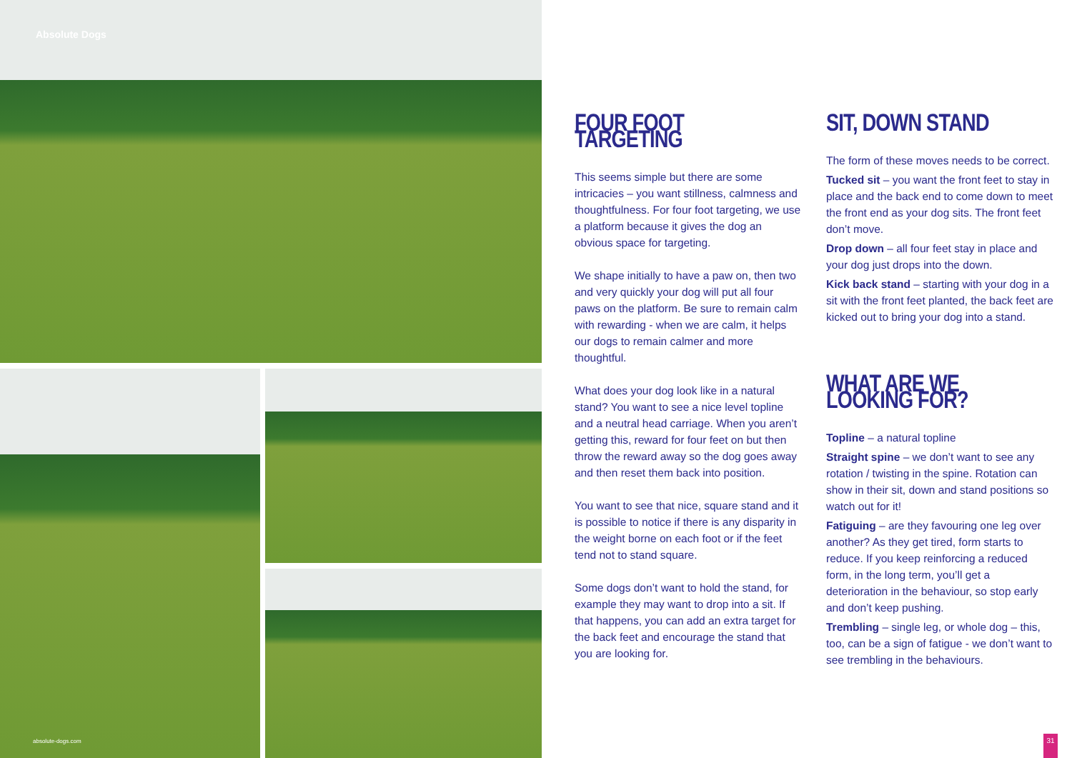Absolute Dogs
absolute-dogs.com
FOUR FOOT TARGETING
This seems simple but there are some intricacies – you want stillness, calmness and thoughtfulness. For four foot targeting, we use a platform because it gives the dog an obvious space for targeting.
We shape initially to have a paw on, then two and very quickly your dog will put all four paws on the platform. Be sure to remain calm with rewarding - when we are calm, it helps our dogs to remain calmer and more thoughtful.
What does your dog look like in a natural stand? You want to see a nice level topline and a neutral head carriage. When you aren’t getting this, reward for four feet on but then throw the reward away so the dog goes away and then reset them back into position.
You want to see that nice, square stand and it is possible to notice if there is any disparity in the weight borne on each foot or if the feet tend not to stand square.
Some dogs don’t want to hold the stand, for example they may want to drop into a sit. If that happens, you can add an extra target for the back feet and encourage the stand that you are looking for.
SIT, DOWN STAND
The form of these moves needs to be correct.
Tucked sit – you want the front feet to stay in place and the back end to come down to meet the front end as your dog sits. The front feet don’t move.
Drop down – all four feet stay in place and your dog just drops into the down.
Kick back stand – starting with your dog in a sit with the front feet planted, the back feet are kicked out to bring your dog into a stand.
WHAT ARE WE LOOKING FOR?
Topline – a natural topline
Straight spine – we don’t want to see any rotation / twisting in the spine. Rotation can show in their sit, down and stand positions so watch out for it!
Fatiguing – are they favouring one leg over another? As they get tired, form starts to reduce. If you keep reinforcing a reduced form, in the long term, you’ll get a deterioration in the behaviour, so stop early and don’t keep pushing.
Trembling – single leg, or whole dog – this, too, can be a sign of fatigue - we don’t want to see trembling in the behaviours.
31